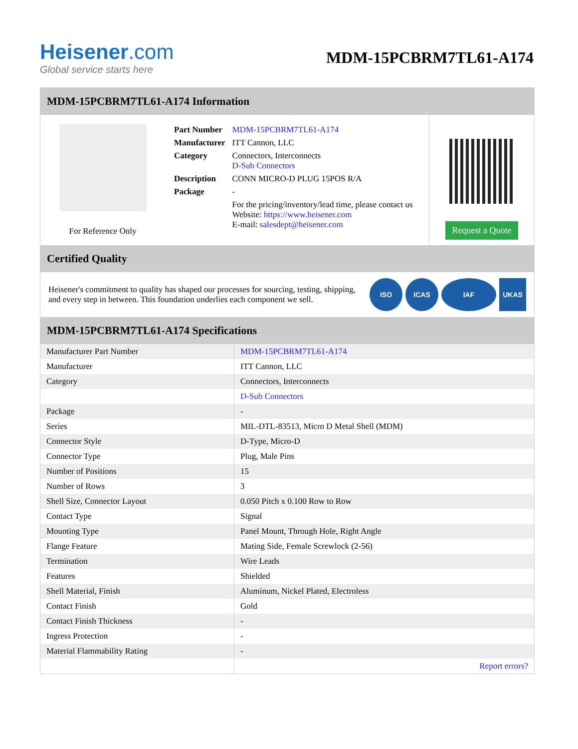Heisener.com
Global service starts here
MDM-15PCBRM7TL61-A174
MDM-15PCBRM7TL61-A174 Information
For Reference Only
| Part Number | MDM-15PCBRM7TL61-A174 |
| Manufacturer | ITT Cannon, LLC |
| Category | Connectors, Interconnects D-Sub Connectors |
| Description | CONN MICRO-D PLUG 15POS R/A |
| Package | - |
| | For the pricing/inventory/lead time, please contact us Website: https://www.heisener.com E-mail: salesdept@heisener.com |
Request a Quote
Certified Quality
Heisener's commitment to quality has shaped our processes for sourcing, testing, shipping, and every step in between. This foundation underlies each component we sell.
ISO ICAS IAF UKAS
MDM-15PCBRM7TL61-A174 Specifications
| Manufacturer Part Number | MDM-15PCBRM7TL61-A174 |
| Manufacturer | ITT Cannon, LLC |
| Category | Connectors, Interconnects |
| | D-Sub Connectors |
| Package | - |
| Series | MIL-DTL-83513, Micro D Metal Shell (MDM) |
| Connector Style | D-Type, Micro-D |
| Connector Type | Plug, Male Pins |
| Number of Positions | 15 |
| Number of Rows | 3 |
| Shell Size, Connector Layout | 0.050 Pitch x 0.100 Row to Row |
| Contact Type | Signal |
| Mounting Type | Panel Mount, Through Hole, Right Angle |
| Flange Feature | Mating Side, Female Screwlock (2-56) |
| Termination | Wire Leads |
| Features | Shielded |
| Shell Material, Finish | Aluminum, Nickel Plated, Electroless |
| Contact Finish | Gold |
| Contact Finish Thickness | - |
| Ingress Protection | - |
| Material Flammability Rating | - |
| | Report errors? |